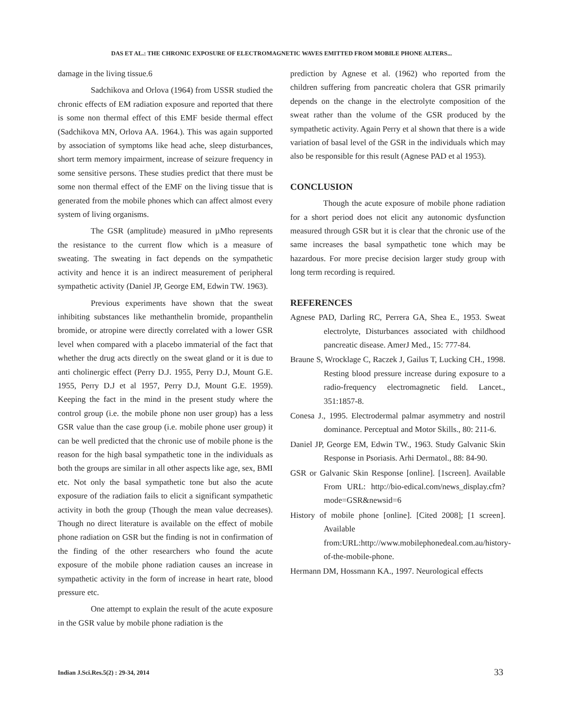DAS ET AL.: THE CHRONIC EXPOSURE OF ELECTROMAGNETIC WAVES EMITTED FROM MOBILE PHONE ALTERS...
damage in the living tissue.6
Sadchikova and Orlova (1964) from USSR studied the chronic effects of EM radiation exposure and reported that there is some non thermal effect of this EMF beside thermal effect (Sadchikova MN, Orlova AA. 1964.). This was again supported by association of symptoms like head ache, sleep disturbances, short term memory impairment, increase of seizure frequency in some sensitive persons. These studies predict that there must be some non thermal effect of the EMF on the living tissue that is generated from the mobile phones which can affect almost every system of living organisms.
The GSR (amplitude) measured in µMho represents the resistance to the current flow which is a measure of sweating. The sweating in fact depends on the sympathetic activity and hence it is an indirect measurement of peripheral sympathetic activity (Daniel JP, George EM, Edwin TW. 1963).
Previous experiments have shown that the sweat inhibiting substances like methanthelin bromide, propanthelin bromide, or atropine were directly correlated with a lower GSR level when compared with a placebo immaterial of the fact that whether the drug acts directly on the sweat gland or it is due to anti cholinergic effect (Perry D.J. 1955, Perry D.J, Mount G.E. 1955, Perry D.J et al 1957, Perry D.J, Mount G.E. 1959). Keeping the fact in the mind in the present study where the control group (i.e. the mobile phone non user group) has a less GSR value than the case group (i.e. mobile phone user group) it can be well predicted that the chronic use of mobile phone is the reason for the high basal sympathetic tone in the individuals as both the groups are similar in all other aspects like age, sex, BMI etc. Not only the basal sympathetic tone but also the acute exposure of the radiation fails to elicit a significant sympathetic activity in both the group (Though the mean value decreases). Though no direct literature is available on the effect of mobile phone radiation on GSR but the finding is not in confirmation of the finding of the other researchers who found the acute exposure of the mobile phone radiation causes an increase in sympathetic activity in the form of increase in heart rate, blood pressure etc.
One attempt to explain the result of the acute exposure in the GSR value by mobile phone radiation is the
prediction by Agnese et al. (1962) who reported from the children suffering from pancreatic cholera that GSR primarily depends on the change in the electrolyte composition of the sweat rather than the volume of the GSR produced by the sympathetic activity. Again Perry et al shown that there is a wide variation of basal level of the GSR in the individuals which may also be responsible for this result (Agnese PAD et al 1953).
CONCLUSION
Though the acute exposure of mobile phone radiation for a short period does not elicit any autonomic dysfunction measured through GSR but it is clear that the chronic use of the same increases the basal sympathetic tone which may be hazardous. For more precise decision larger study group with long term recording is required.
REFERENCES
Agnese PAD, Darling RC, Perrera GA, Shea E., 1953. Sweat electrolyte, Disturbances associated with childhood pancreatic disease. AmerJ Med., 15: 777-84.
Braune S, Wrocklage C, Raczek J, Gailus T, Lucking CH., 1998. Resting blood pressure increase during exposure to a radio-frequency electromagnetic field. Lancet., 351:1857-8.
Conesa J., 1995. Electrodermal palmar asymmetry and nostril dominance. Perceptual and Motor Skills., 80: 211-6.
Daniel JP, George EM, Edwin TW., 1963. Study Galvanic Skin Response in Psoriasis. Arhi Dermatol., 88: 84-90.
GSR or Galvanic Skin Response [online]. [1screen]. Available From URL: http://bio-edical.com/news_display.cfm?mode=GSR&newsid=6
History of mobile phone [online]. [Cited 2008]; [1 screen]. Available from:URL:http://www.mobilephonedeal.com.au/history-of-the-mobile-phone.
Hermann DM, Hossmann KA., 1997. Neurological effects
Indian J.Sci.Res.5(2) : 29-34, 2014
33